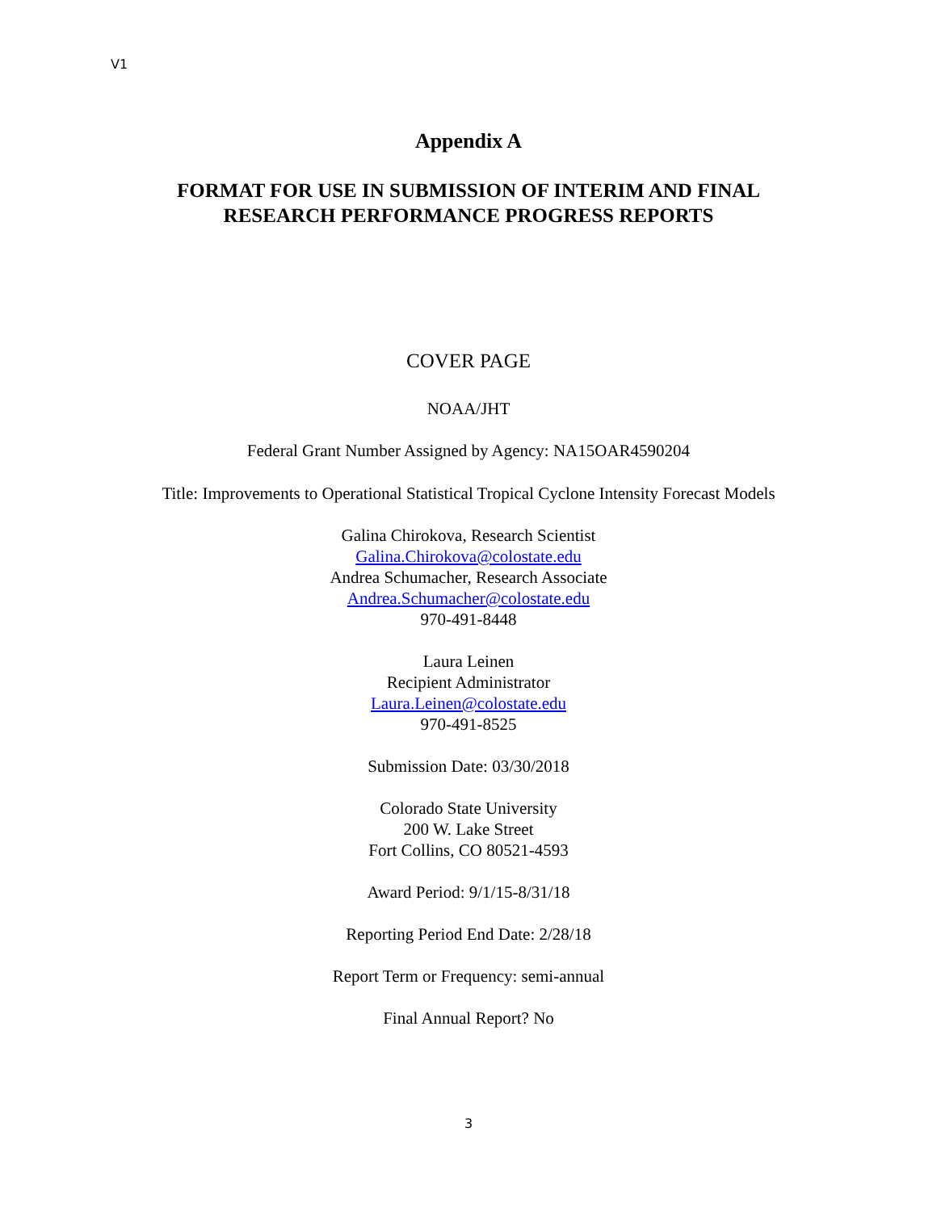V1
Appendix A
FORMAT FOR USE IN SUBMISSION OF INTERIM AND FINAL
RESEARCH PERFORMANCE PROGRESS REPORTS
COVER PAGE
NOAA/JHT
Federal Grant Number Assigned by Agency: NA15OAR4590204
Title: Improvements to Operational Statistical Tropical Cyclone Intensity Forecast Models
Galina Chirokova, Research Scientist
Galina.Chirokova@colostate.edu
Andrea Schumacher, Research Associate
Andrea.Schumacher@colostate.edu
970-491-8448
Laura Leinen
Recipient Administrator
Laura.Leinen@colostate.edu
970-491-8525
Submission Date: 03/30/2018
Colorado State University
200 W. Lake Street
Fort Collins, CO 80521-4593
Award Period: 9/1/15-8/31/18
Reporting Period End Date: 2/28/18
Report Term or Frequency: semi-annual
Final Annual Report? No
3